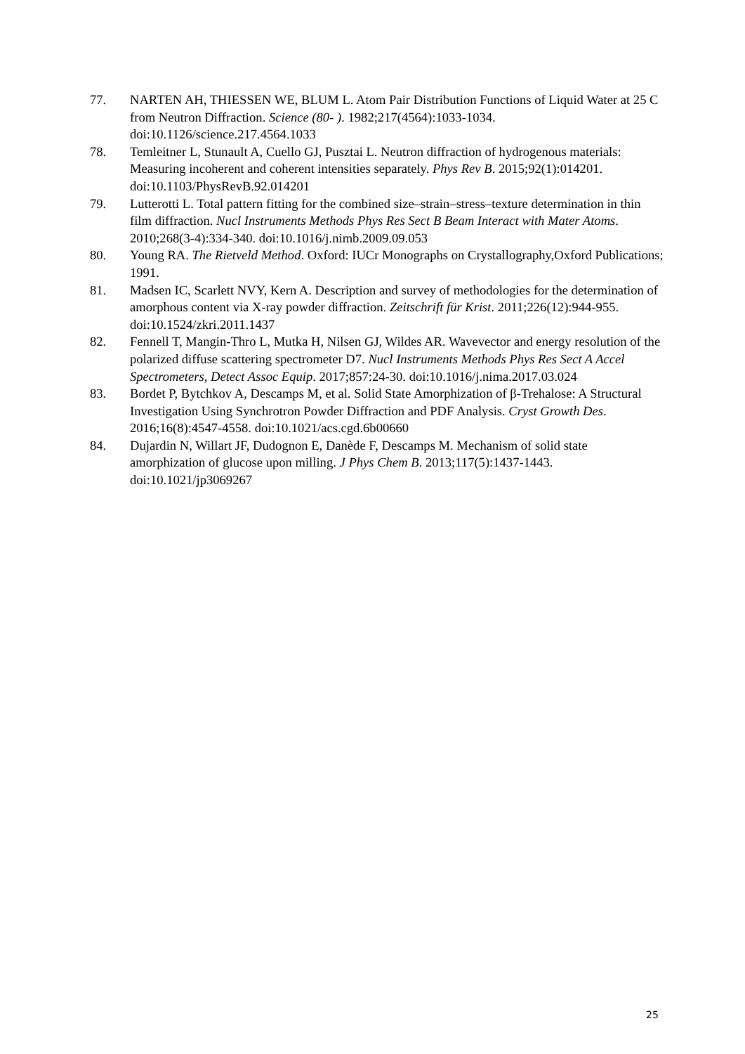77. NARTEN AH, THIESSEN WE, BLUM L. Atom Pair Distribution Functions of Liquid Water at 25 C from Neutron Diffraction. Science (80- ). 1982;217(4564):1033-1034. doi:10.1126/science.217.4564.1033
78. Temleitner L, Stunault A, Cuello GJ, Pusztai L. Neutron diffraction of hydrogenous materials: Measuring incoherent and coherent intensities separately. Phys Rev B. 2015;92(1):014201. doi:10.1103/PhysRevB.92.014201
79. Lutterotti L. Total pattern fitting for the combined size–strain–stress–texture determination in thin film diffraction. Nucl Instruments Methods Phys Res Sect B Beam Interact with Mater Atoms. 2010;268(3-4):334-340. doi:10.1016/j.nimb.2009.09.053
80. Young RA. The Rietveld Method. Oxford: IUCr Monographs on Crystallography,Oxford Publications; 1991.
81. Madsen IC, Scarlett NVY, Kern A. Description and survey of methodologies for the determination of amorphous content via X-ray powder diffraction. Zeitschrift für Krist. 2011;226(12):944-955. doi:10.1524/zkri.2011.1437
82. Fennell T, Mangin-Thro L, Mutka H, Nilsen GJ, Wildes AR. Wavevector and energy resolution of the polarized diffuse scattering spectrometer D7. Nucl Instruments Methods Phys Res Sect A Accel Spectrometers, Detect Assoc Equip. 2017;857:24-30. doi:10.1016/j.nima.2017.03.024
83. Bordet P, Bytchkov A, Descamps M, et al. Solid State Amorphization of β-Trehalose: A Structural Investigation Using Synchrotron Powder Diffraction and PDF Analysis. Cryst Growth Des. 2016;16(8):4547-4558. doi:10.1021/acs.cgd.6b00660
84. Dujardin N, Willart JF, Dudognon E, Danède F, Descamps M. Mechanism of solid state amorphization of glucose upon milling. J Phys Chem B. 2013;117(5):1437-1443. doi:10.1021/jp3069267
25